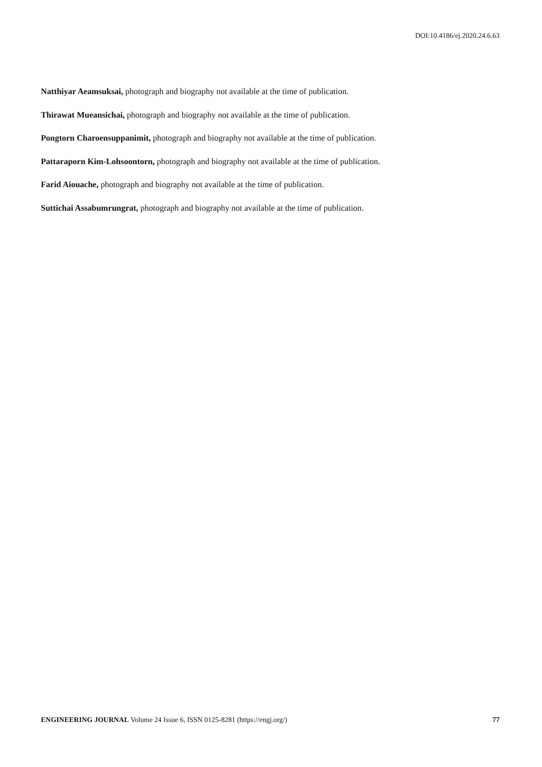DOI:10.4186/ej.2020.24.6.63
Natthiyar Aeamsuksai, photograph and biography not available at the time of publication.
Thirawat Mueansichai, photograph and biography not available at the time of publication.
Pongtorn Charoensuppanimit, photograph and biography not available at the time of publication.
Pattaraporn Kim-Lohsoontorn, photograph and biography not available at the time of publication.
Farid Aiouache, photograph and biography not available at the time of publication.
Suttichai Assabumrungrat, photograph and biography not available at the time of publication.
ENGINEERING JOURNAL Volume 24 Issue 6, ISSN 0125-8281 (https://engj.org/) 77